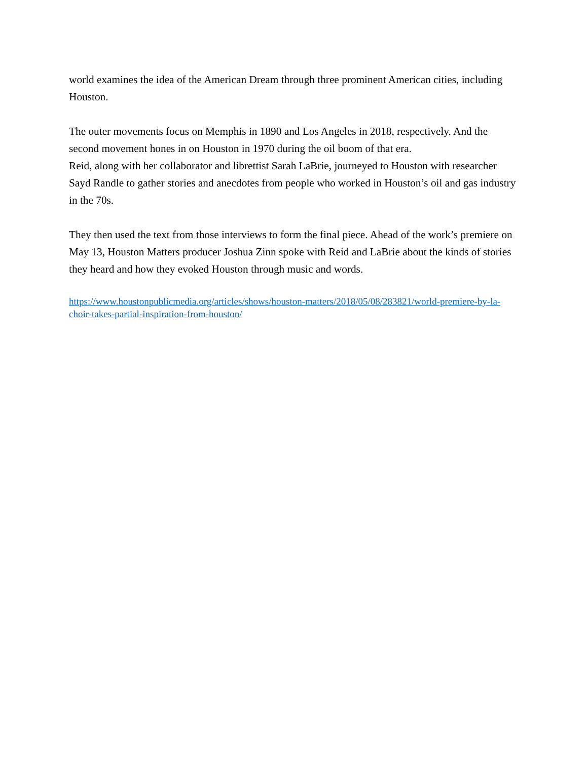world examines the idea of the American Dream through three prominent American cities, including Houston.
The outer movements focus on Memphis in 1890 and Los Angeles in 2018, respectively. And the second movement hones in on Houston in 1970 during the oil boom of that era.
Reid, along with her collaborator and librettist Sarah LaBrie, journeyed to Houston with researcher Sayd Randle to gather stories and anecdotes from people who worked in Houston’s oil and gas industry in the 70s.
They then used the text from those interviews to form the final piece. Ahead of the work’s premiere on May 13, Houston Matters producer Joshua Zinn spoke with Reid and LaBrie about the kinds of stories they heard and how they evoked Houston through music and words.
https://www.houstonpublicmedia.org/articles/shows/houston-matters/2018/05/08/283821/world-premiere-by-la-choir-takes-partial-inspiration-from-houston/